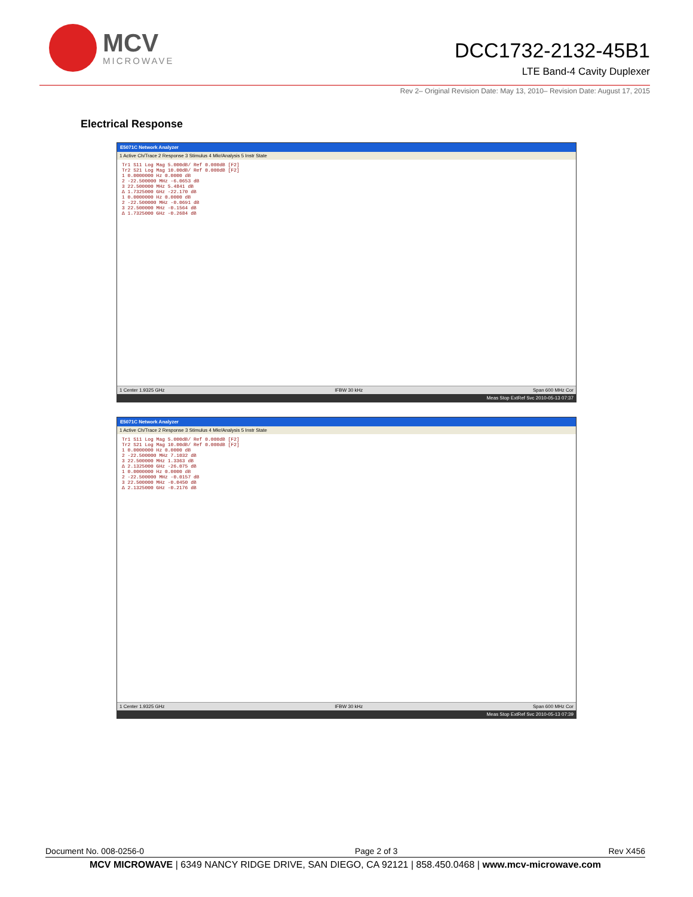MCV
MICROWAVE
DCC1732-2132-45B1
LTE Band-4 Cavity Duplexer
Rev 2– Original Revision Date: May 13, 2010– Revision Date: August 17, 2015
Electrical Response
E5071C Network Analyzer
1 Active Ch/Trace 2 Response 3 Stimulus 4 Mkr/Analysis 5 Instr State
Tr1 S11 Log Mag 5.000dB/ Ref 0.000dB [F2]
Tr2 S21 Log Mag 10.00dB/ Ref 0.000dB [F2]
1 0.0000000 Hz 0.0000 dB
2 -22.500000 MHz -6.0653 dB
3 22.500000 MHz 5.4841 dB
Δ 1.7325000 GHz -22.170 dB
1 0.0000000 Hz 0.0000 dB
2 -22.500000 MHz -0.0691 dB
3 22.500000 MHz -0.1564 dB
Δ 1.7325000 GHz -0.2684 dB
1 Center 1.9325 GHz IFBW 30 kHz Span 600 MHz Cor
Meas Stop ExtRef Svc 2010-05-13 07:37
E5071C Network Analyzer
1 Active Ch/Trace 2 Response 3 Stimulus 4 Mkr/Analysis 5 Instr State
Tr1 S11 Log Mag 5.000dB/ Ref 0.000dB [F2]
Tr2 S21 Log Mag 10.00dB/ Ref 0.000dB [F2]
1 0.0000000 Hz 0.0000 dB
2 -22.500000 MHz 7.1032 dB
3 22.500000 MHz 1.3363 dB
Δ 2.1325000 GHz -26.075 dB
1 0.0000000 Hz 0.0000 dB
2 -22.500000 MHz -0.0157 dB
3 22.500000 MHz -0.0450 dB
Δ 2.1325000 GHz -0.2176 dB
1 Center 1.9325 GHz IFBW 30 kHz Span 600 MHz Cor
Meas Stop ExtRef Svc 2010-05-13 07:39
Document No. 008-0256-0 Page 2 of 3 Rev X456
MCV MICROWAVE | 6349 NANCY RIDGE DRIVE, SAN DIEGO, CA 92121 | 858.450.0468 | www.mcv-microwave.com